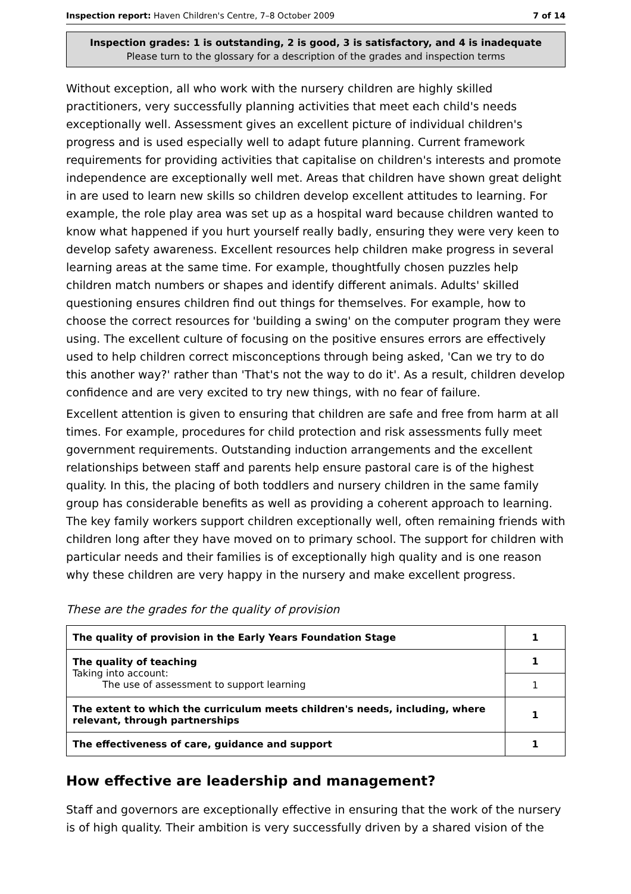Inspection report: Haven Children's Centre, 7–8 October 2009 7 of 14
Inspection grades: 1 is outstanding, 2 is good, 3 is satisfactory, and 4 is inadequate
Please turn to the glossary for a description of the grades and inspection terms
Without exception, all who work with the nursery children are highly skilled practitioners, very successfully planning activities that meet each child's needs exceptionally well. Assessment gives an excellent picture of individual children's progress and is used especially well to adapt future planning. Current framework requirements for providing activities that capitalise on children's interests and promote independence are exceptionally well met. Areas that children have shown great delight in are used to learn new skills so children develop excellent attitudes to learning. For example, the role play area was set up as a hospital ward because children wanted to know what happened if you hurt yourself really badly, ensuring they were very keen to develop safety awareness. Excellent resources help children make progress in several learning areas at the same time. For example, thoughtfully chosen puzzles help children match numbers or shapes and identify different animals. Adults' skilled questioning ensures children find out things for themselves. For example, how to choose the correct resources for 'building a swing' on the computer program they were using. The excellent culture of focusing on the positive ensures errors are effectively used to help children correct misconceptions through being asked, 'Can we try to do this another way?' rather than 'That's not the way to do it'. As a result, children develop confidence and are very excited to try new things, with no fear of failure.
Excellent attention is given to ensuring that children are safe and free from harm at all times. For example, procedures for child protection and risk assessments fully meet government requirements. Outstanding induction arrangements and the excellent relationships between staff and parents help ensure pastoral care is of the highest quality. In this, the placing of both toddlers and nursery children in the same family group has considerable benefits as well as providing a coherent approach to learning. The key family workers support children exceptionally well, often remaining friends with children long after they have moved on to primary school. The support for children with particular needs and their families is of exceptionally high quality and is one reason why these children are very happy in the nursery and make excellent progress.
These are the grades for the quality of provision
| The quality of provision in the Early Years Foundation Stage | 1 |
| The quality of teaching Taking into account: The use of assessment to support learning | 1 |
| | 1 |
| The extent to which the curriculum meets children's needs, including, where relevant, through partnerships | 1 |
| The effectiveness of care, guidance and support | 1 |
How effective are leadership and management?
Staff and governors are exceptionally effective in ensuring that the work of the nursery is of high quality. Their ambition is very successfully driven by a shared vision of the